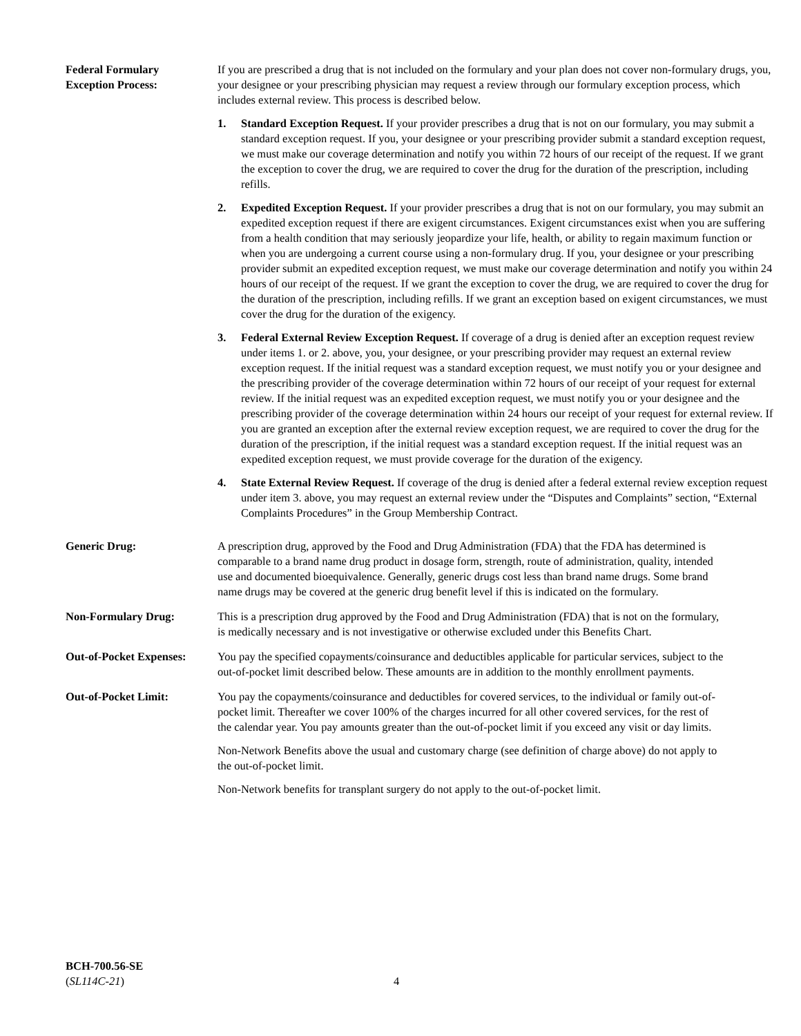Federal Formulary
Exception Process:
If you are prescribed a drug that is not included on the formulary and your plan does not cover non-formulary drugs, you, your designee or your prescribing physician may request a review through our formulary exception process, which includes external review. This process is described below.
1. Standard Exception Request. If your provider prescribes a drug that is not on our formulary, you may submit a standard exception request. If you, your designee or your prescribing provider submit a standard exception request, we must make our coverage determination and notify you within 72 hours of our receipt of the request. If we grant the exception to cover the drug, we are required to cover the drug for the duration of the prescription, including refills.
2. Expedited Exception Request. If your provider prescribes a drug that is not on our formulary, you may submit an expedited exception request if there are exigent circumstances. Exigent circumstances exist when you are suffering from a health condition that may seriously jeopardize your life, health, or ability to regain maximum function or when you are undergoing a current course using a non-formulary drug. If you, your designee or your prescribing provider submit an expedited exception request, we must make our coverage determination and notify you within 24 hours of our receipt of the request. If we grant the exception to cover the drug, we are required to cover the drug for the duration of the prescription, including refills. If we grant an exception based on exigent circumstances, we must cover the drug for the duration of the exigency.
3. Federal External Review Exception Request. If coverage of a drug is denied after an exception request review under items 1. or 2. above, you, your designee, or your prescribing provider may request an external review exception request. If the initial request was a standard exception request, we must notify you or your designee and the prescribing provider of the coverage determination within 72 hours of our receipt of your request for external review. If the initial request was an expedited exception request, we must notify you or your designee and the prescribing provider of the coverage determination within 24 hours our receipt of your request for external review. If you are granted an exception after the external review exception request, we are required to cover the drug for the duration of the prescription, if the initial request was a standard exception request. If the initial request was an expedited exception request, we must provide coverage for the duration of the exigency.
4. State External Review Request. If coverage of the drug is denied after a federal external review exception request under item 3. above, you may request an external review under the “Disputes and Complaints” section, “External Complaints Procedures” in the Group Membership Contract.
Generic Drug: A prescription drug, approved by the Food and Drug Administration (FDA) that the FDA has determined is comparable to a brand name drug product in dosage form, strength, route of administration, quality, intended use and documented bioequivalence. Generally, generic drugs cost less than brand name drugs. Some brand name drugs may be covered at the generic drug benefit level if this is indicated on the formulary.
Non-Formulary Drug: This is a prescription drug approved by the Food and Drug Administration (FDA) that is not on the formulary, is medically necessary and is not investigative or otherwise excluded under this Benefits Chart.
Out-of-Pocket Expenses:
You pay the specified copayments/coinsurance and deductibles applicable for particular services, subject to the out-of-pocket limit described below. These amounts are in addition to the monthly enrollment payments.
Out-of-Pocket Limit: You pay the copayments/coinsurance and deductibles for covered services, to the individual or family out-of-pocket limit. Thereafter we cover 100% of the charges incurred for all other covered services, for the rest of the calendar year. You pay amounts greater than the out-of-pocket limit if you exceed any visit or day limits.
Non-Network Benefits above the usual and customary charge (see definition of charge above) do not apply to the out-of-pocket limit.
Non-Network benefits for transplant surgery do not apply to the out-of-pocket limit.
BCH-700.56-SE
(SL114C-21)
4